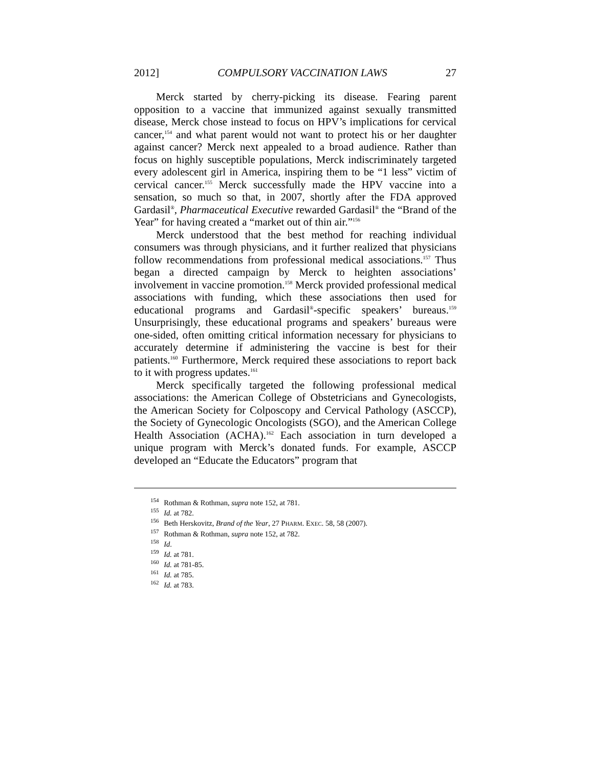2012] COMPULSORY VACCINATION LAWS 27
Merck started by cherry-picking its disease. Fearing parent opposition to a vaccine that immunized against sexually transmitted disease, Merck chose instead to focus on HPV’s implications for cervical cancer,<sup>154</sup> and what parent would not want to protect his or her daughter against cancer? Merck next appealed to a broad audience. Rather than focus on highly susceptible populations, Merck indiscriminately targeted every adolescent girl in America, inspiring them to be “1 less” victim of cervical cancer.<sup>155</sup> Merck successfully made the HPV vaccine into a sensation, so much so that, in 2007, shortly after the FDA approved Gardasil<sup>®</sup>, Pharmaceutical Executive rewarded Gardasil<sup>®</sup> the “Brand of the Year” for having created a “market out of thin air.”<sup>156</sup>
Merck understood that the best method for reaching individual consumers was through physicians, and it further realized that physicians follow recommendations from professional medical associations.<sup>157</sup> Thus began a directed campaign by Merck to heighten associations’ involvement in vaccine promotion.<sup>158</sup> Merck provided professional medical associations with funding, which these associations then used for educational programs and Gardasil<sup>®</sup>-specific speakers’ bureaus.<sup>159</sup> Unsurprisingly, these educational programs and speakers’ bureaus were one-sided, often omitting critical information necessary for physicians to accurately determine if administering the vaccine is best for their patients.<sup>160</sup> Furthermore, Merck required these associations to report back to it with progress updates.<sup>161</sup>
Merck specifically targeted the following professional medical associations: the American College of Obstetricians and Gynecologists, the American Society for Colposcopy and Cervical Pathology (ASCCP), the Society of Gynecologic Oncologists (SGO), and the American College Health Association (ACHA).<sup>162</sup> Each association in turn developed a unique program with Merck’s donated funds. For example, ASCCP developed an “Educate the Educators” program that
<sup>154</sup> Rothman & Rothman, supra note 152, at 781.
<sup>155</sup> Id. at 782.
<sup>156</sup> Beth Herskovitz, Brand of the Year, 27 PHARM. EXEC. 58, 58 (2007).
<sup>157</sup> Rothman & Rothman, supra note 152, at 782.
<sup>158</sup> Id.
<sup>159</sup> Id. at 781.
<sup>160</sup> Id. at 781-85.
<sup>161</sup> Id. at 785.
<sup>162</sup> Id. at 783.